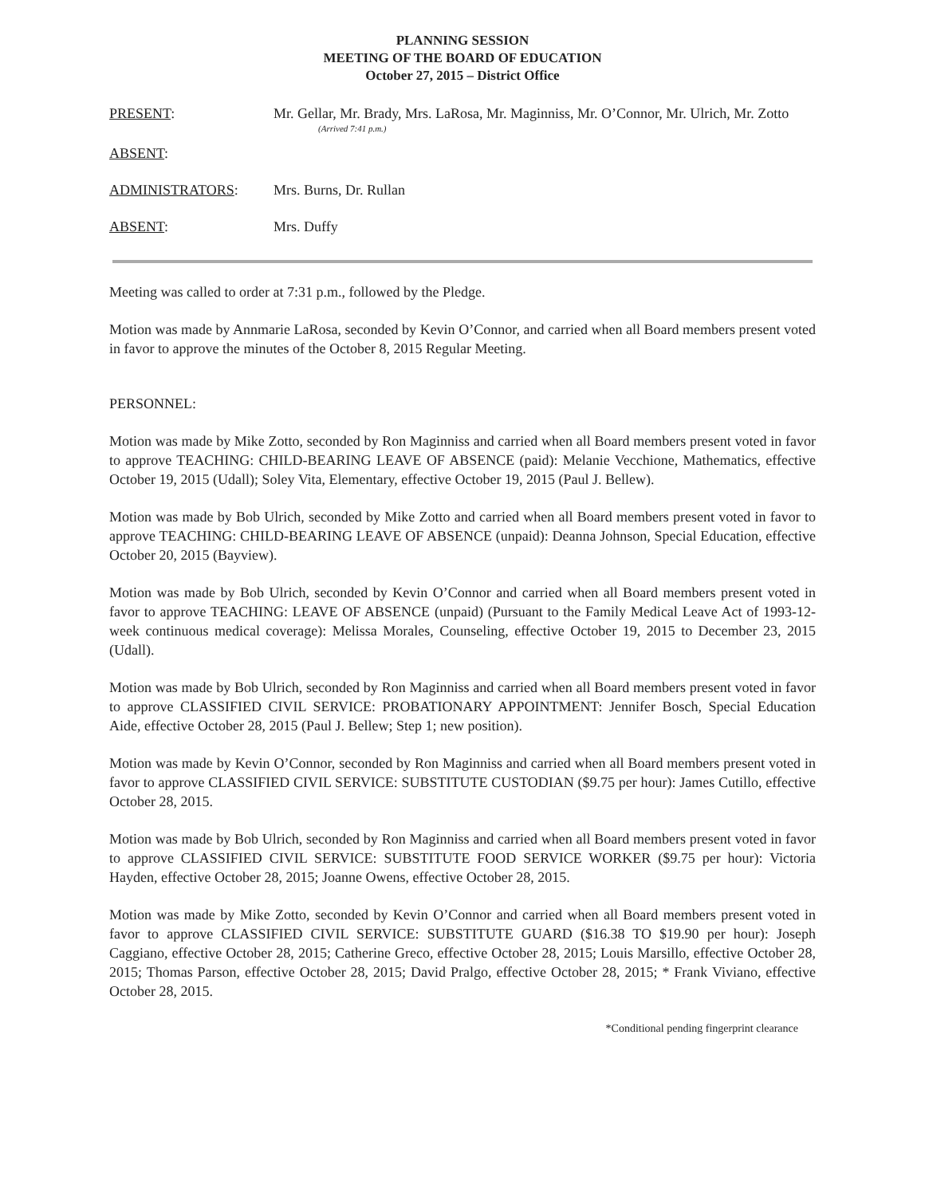PLANNING SESSION
MEETING OF THE BOARD OF EDUCATION
October 27, 2015 – District Office
PRESENT: Mr. Gellar, Mr. Brady, Mrs. LaRosa, Mr. Maginniss, Mr. O’Connor, Mr. Ulrich, Mr. Zotto
(Arrived 7:41 p.m.)
ABSENT:
ADMINISTRATORS: Mrs. Burns, Dr. Rullan
ABSENT: Mrs. Duffy
Meeting was called to order at 7:31 p.m., followed by the Pledge.
Motion was made by Annmarie LaRosa, seconded by Kevin O’Connor, and carried when all Board members present voted in favor to approve the minutes of the October 8, 2015 Regular Meeting.
PERSONNEL:
Motion was made by Mike Zotto, seconded by Ron Maginniss and carried when all Board members present voted in favor to approve TEACHING: CHILD-BEARING LEAVE OF ABSENCE (paid): Melanie Vecchione, Mathematics, effective October 19, 2015 (Udall); Soley Vita, Elementary, effective October 19, 2015 (Paul J. Bellew).
Motion was made by Bob Ulrich, seconded by Mike Zotto and carried when all Board members present voted in favor to approve TEACHING: CHILD-BEARING LEAVE OF ABSENCE (unpaid): Deanna Johnson, Special Education, effective October 20, 2015 (Bayview).
Motion was made by Bob Ulrich, seconded by Kevin O’Connor and carried when all Board members present voted in favor to approve TEACHING: LEAVE OF ABSENCE (unpaid) (Pursuant to the Family Medical Leave Act of 1993-12-week continuous medical coverage): Melissa Morales, Counseling, effective October 19, 2015 to December 23, 2015 (Udall).
Motion was made by Bob Ulrich, seconded by Ron Maginniss and carried when all Board members present voted in favor to approve CLASSIFIED CIVIL SERVICE: PROBATIONARY APPOINTMENT: Jennifer Bosch, Special Education Aide, effective October 28, 2015 (Paul J. Bellew; Step 1; new position).
Motion was made by Kevin O’Connor, seconded by Ron Maginniss and carried when all Board members present voted in favor to approve CLASSIFIED CIVIL SERVICE: SUBSTITUTE CUSTODIAN ($9.75 per hour): James Cutillo, effective October 28, 2015.
Motion was made by Bob Ulrich, seconded by Ron Maginniss and carried when all Board members present voted in favor to approve CLASSIFIED CIVIL SERVICE: SUBSTITUTE FOOD SERVICE WORKER ($9.75 per hour): Victoria Hayden, effective October 28, 2015; Joanne Owens, effective October 28, 2015.
Motion was made by Mike Zotto, seconded by Kevin O’Connor and carried when all Board members present voted in favor to approve CLASSIFIED CIVIL SERVICE: SUBSTITUTE GUARD ($16.38 TO $19.90 per hour): Joseph Caggiano, effective October 28, 2015; Catherine Greco, effective October 28, 2015; Louis Marsillo, effective October 28, 2015; Thomas Parson, effective October 28, 2015; David Pralgo, effective October 28, 2015; * Frank Viviano, effective October 28, 2015.
*Conditional pending fingerprint clearance